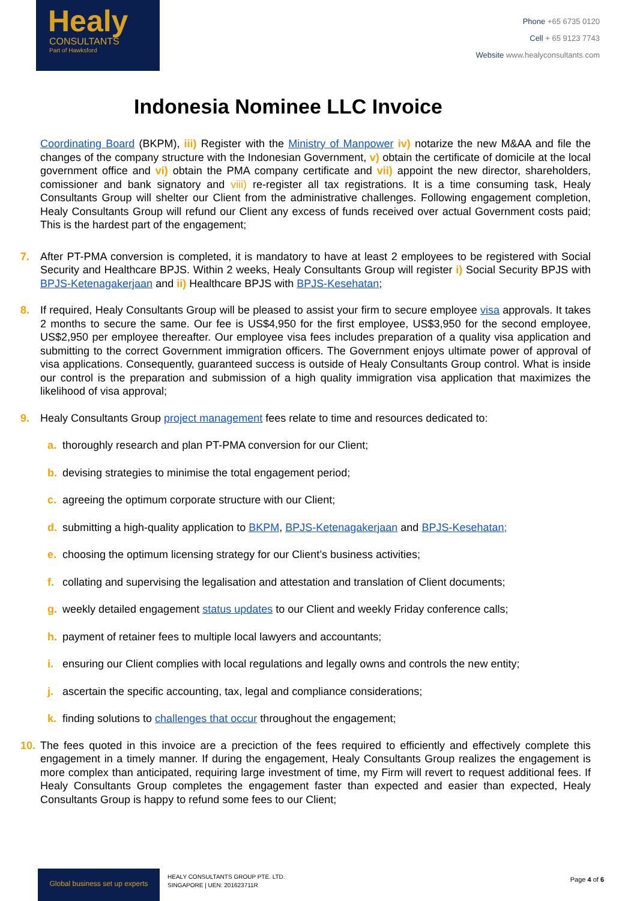Healy
CONSULTANTS
Part of Hawksford
Phone +65 6735 0120
Cell + 65 9123 7743
Website www.healyconsultants.com
Indonesia Nominee LLC Invoice
Coordinating Board (BKPM), iii) Register with the Ministry of Manpower iv) notarize the new M&AA and file the changes of the company structure with the Indonesian Government, v) obtain the certificate of domicile at the local government office and vi) obtain the PMA company certificate and vii) appoint the new director, shareholders, comissioner and bank signatory and viii) re-register all tax registrations. It is a time consuming task, Healy Consultants Group will shelter our Client from the administrative challenges. Following engagement completion, Healy Consultants Group will refund our Client any excess of funds received over actual Government costs paid; This is the hardest part of the engagement;
7. After PT-PMA conversion is completed, it is mandatory to have at least 2 employees to be registered with Social Security and Healthcare BPJS. Within 2 weeks, Healy Consultants Group will register i) Social Security BPJS with BPJS-Ketenagakerjaan and ii) Healthcare BPJS with BPJS-Kesehatan;
8. If required, Healy Consultants Group will be pleased to assist your firm to secure employee visa approvals. It takes 2 months to secure the same. Our fee is US$4,950 for the first employee, US$3,950 for the second employee, US$2,950 per employee thereafter. Our employee visa fees includes preparation of a quality visa application and submitting to the correct Government immigration officers. The Government enjoys ultimate power of approval of visa applications. Consequently, guaranteed success is outside of Healy Consultants Group control. What is inside our control is the preparation and submission of a high quality immigration visa application that maximizes the likelihood of visa approval;
9. Healy Consultants Group project management fees relate to time and resources dedicated to:
a. thoroughly research and plan PT-PMA conversion for our Client;
b. devising strategies to minimise the total engagement period;
c. agreeing the optimum corporate structure with our Client;
d. submitting a high-quality application to BKPM, BPJS-Ketenagakerjaan and BPJS-Kesehatan;
e. choosing the optimum licensing strategy for our Client’s business activities;
f. collating and supervising the legalisation and attestation and translation of Client documents;
g. weekly detailed engagement status updates to our Client and weekly Friday conference calls;
h. payment of retainer fees to multiple local lawyers and accountants;
i. ensuring our Client complies with local regulations and legally owns and controls the new entity;
j. ascertain the specific accounting, tax, legal and compliance considerations;
k. finding solutions to challenges that occur throughout the engagement;
10. The fees quoted in this invoice are a preciction of the fees required to efficiently and effectively complete this engagement in a timely manner. If during the engagement, Healy Consultants Group realizes the engagement is more complex than anticipated, requiring large investment of time, my Firm will revert to request additional fees. If Healy Consultants Group completes the engagement faster than expected and easier than expected, Healy Consultants Group is happy to refund some fees to our Client;
Global business set up experts
HEALY CONSULTANTS GROUP PTE. LTD.
SINGAPORE | UEN: 201623711R
Page 4 of 6